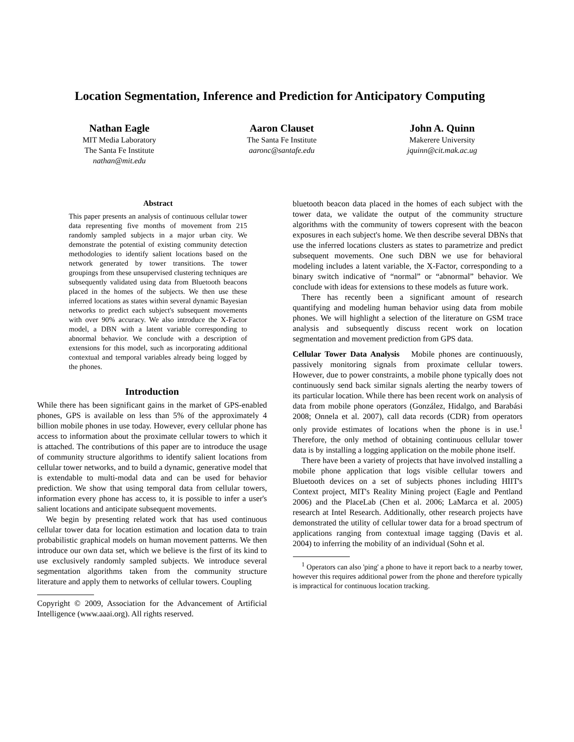Location Segmentation, Inference and Prediction for Anticipatory Computing
Nathan Eagle
MIT Media Laboratory
The Santa Fe Institute
nathan@mit.edu
Aaron Clauset
The Santa Fe Institute
aaronc@santafe.edu
John A. Quinn
Makerere University
jquinn@cit.mak.ac.ug
Abstract
This paper presents an analysis of continuous cellular tower data representing five months of movement from 215 randomly sampled subjects in a major urban city. We demonstrate the potential of existing community detection methodologies to identify salient locations based on the network generated by tower transitions. The tower groupings from these unsupervised clustering techniques are subsequently validated using data from Bluetooth beacons placed in the homes of the subjects. We then use these inferred locations as states within several dynamic Bayesian networks to predict each subject's subsequent movements with over 90% accuracy. We also introduce the X-Factor model, a DBN with a latent variable corresponding to abnormal behavior. We conclude with a description of extensions for this model, such as incorporating additional contextual and temporal variables already being logged by the phones.
Introduction
While there has been significant gains in the market of GPS-enabled phones, GPS is available on less than 5% of the approximately 4 billion mobile phones in use today. However, every cellular phone has access to information about the proximate cellular towers to which it is attached. The contributions of this paper are to introduce the usage of community structure algorithms to identify salient locations from cellular tower networks, and to build a dynamic, generative model that is extendable to multi-modal data and can be used for behavior prediction. We show that using temporal data from cellular towers, information every phone has access to, it is possible to infer a user's salient locations and anticipate subsequent movements.
We begin by presenting related work that has used continuous cellular tower data for location estimation and location data to train probabilistic graphical models on human movement patterns. We then introduce our own data set, which we believe is the first of its kind to use exclusively randomly sampled subjects. We introduce several segmentation algorithms taken from the community structure literature and apply them to networks of cellular towers. Coupling
Copyright © 2009, Association for the Advancement of Artificial Intelligence (www.aaai.org). All rights reserved.
bluetooth beacon data placed in the homes of each subject with the tower data, we validate the output of the community structure algorithms with the community of towers copresent with the beacon exposures in each subject's home. We then describe several DBNs that use the inferred locations clusters as states to parametrize and predict subsequent movements. One such DBN we use for behavioral modeling includes a latent variable, the X-Factor, corresponding to a binary switch indicative of “normal” or “abnormal” behavior. We conclude with ideas for extensions to these models as future work.
There has recently been a significant amount of research quantifying and modeling human behavior using data from mobile phones. We will highlight a selection of the literature on GSM trace analysis and subsequently discuss recent work on location segmentation and movement prediction from GPS data.
Cellular Tower Data Analysis Mobile phones are continuously, passively monitoring signals from proximate cellular towers. However, due to power constraints, a mobile phone typically does not continuously send back similar signals alerting the nearby towers of its particular location. While there has been recent work on analysis of data from mobile phone operators (González, Hidalgo, and Barabási 2008; Onnela et al. 2007), call data records (CDR) from operators only provide estimates of locations when the phone is in use.<sup>1</sup> Therefore, the only method of obtaining continuous cellular tower data is by installing a logging application on the mobile phone itself.
There have been a variety of projects that have involved installing a mobile phone application that logs visible cellular towers and Bluetooth devices on a set of subjects phones including HIIT's Context project, MIT's Reality Mining project (Eagle and Pentland 2006) and the PlaceLab (Chen et al. 2006; LaMarca et al. 2005) research at Intel Research. Additionally, other research projects have demonstrated the utility of cellular tower data for a broad spectrum of applications ranging from contextual image tagging (Davis et al. 2004) to inferring the mobility of an individual (Sohn et al.
<sup>1</sup> Operators can also 'ping' a phone to have it report back to a nearby tower, however this requires additional power from the phone and therefore typically is impractical for continuous location tracking.